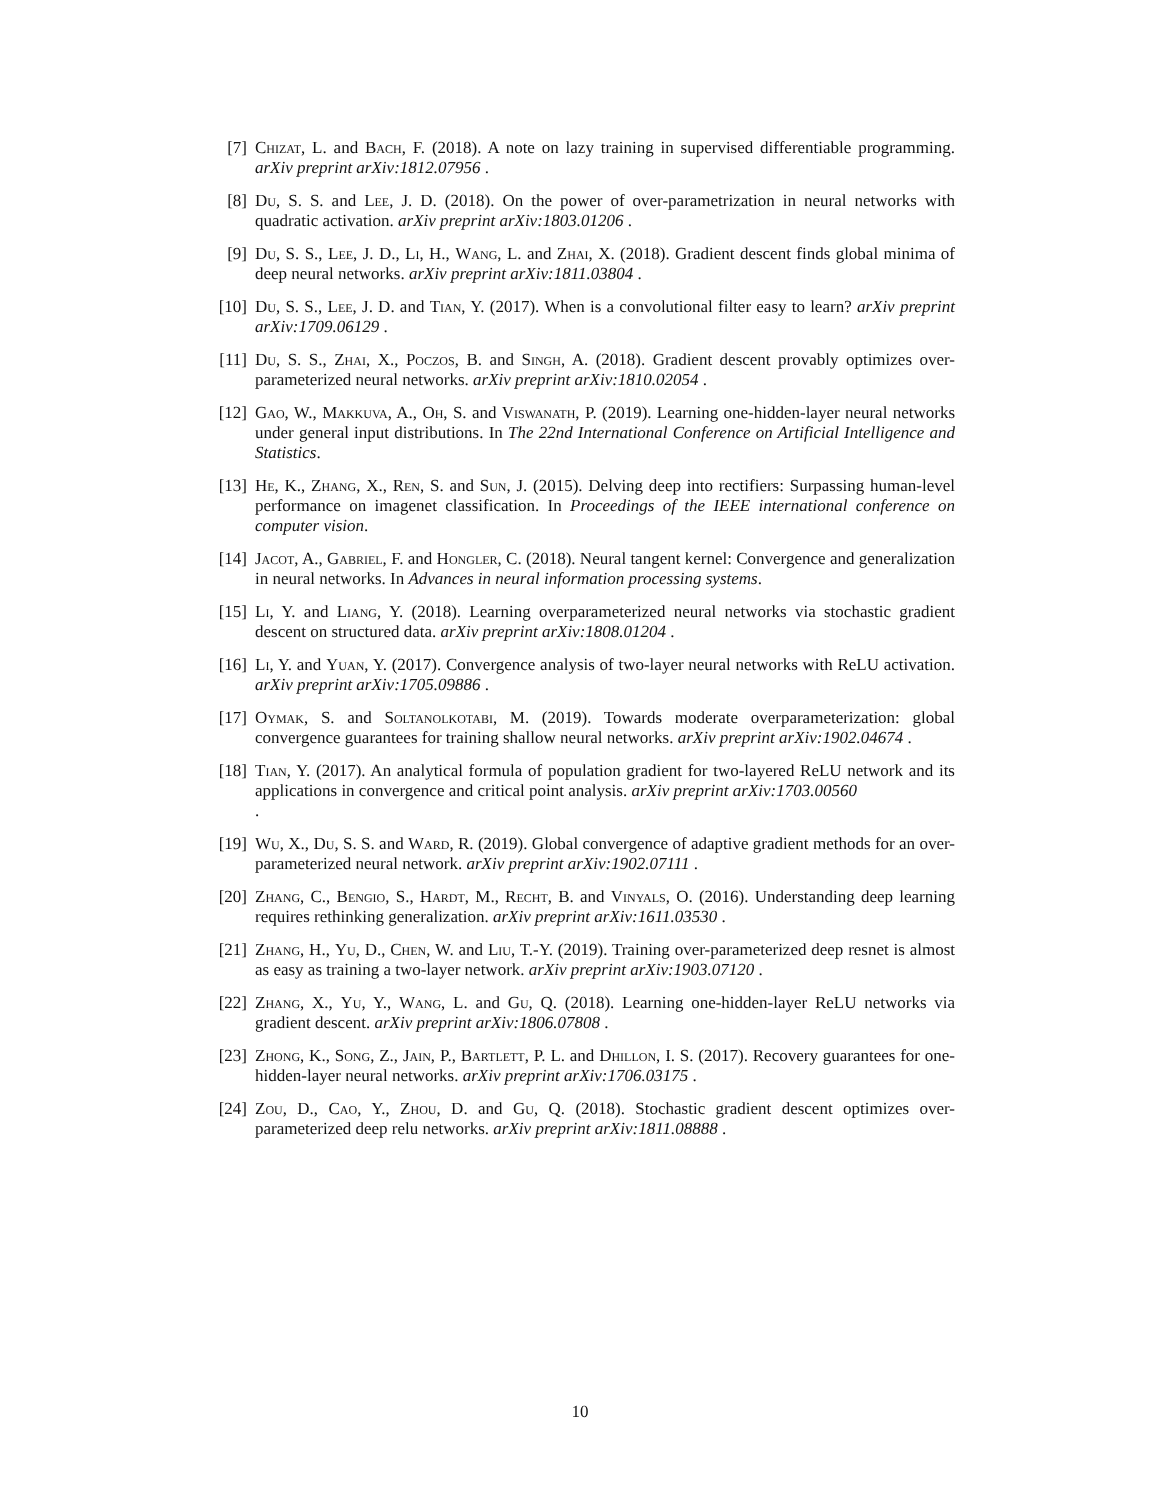[7] Chizat, L. and Bach, F. (2018). A note on lazy training in supervised differentiable programming. arXiv preprint arXiv:1812.07956 .
[8] Du, S. S. and Lee, J. D. (2018). On the power of over-parametrization in neural networks with quadratic activation. arXiv preprint arXiv:1803.01206 .
[9] Du, S. S., Lee, J. D., Li, H., Wang, L. and Zhai, X. (2018). Gradient descent finds global minima of deep neural networks. arXiv preprint arXiv:1811.03804 .
[10] Du, S. S., Lee, J. D. and Tian, Y. (2017). When is a convolutional filter easy to learn? arXiv preprint arXiv:1709.06129 .
[11] Du, S. S., Zhai, X., Poczos, B. and Singh, A. (2018). Gradient descent provably optimizes over-parameterized neural networks. arXiv preprint arXiv:1810.02054 .
[12] Gao, W., Makkuva, A., Oh, S. and Viswanath, P. (2019). Learning one-hidden-layer neural networks under general input distributions. In The 22nd International Conference on Artificial Intelligence and Statistics.
[13] He, K., Zhang, X., Ren, S. and Sun, J. (2015). Delving deep into rectifiers: Surpassing human-level performance on imagenet classification. In Proceedings of the IEEE international conference on computer vision.
[14] Jacot, A., Gabriel, F. and Hongler, C. (2018). Neural tangent kernel: Convergence and generalization in neural networks. In Advances in neural information processing systems.
[15] Li, Y. and Liang, Y. (2018). Learning overparameterized neural networks via stochastic gradient descent on structured data. arXiv preprint arXiv:1808.01204 .
[16] Li, Y. and Yuan, Y. (2017). Convergence analysis of two-layer neural networks with ReLU activation. arXiv preprint arXiv:1705.09886 .
[17] Oymak, S. and Soltanolkotabi, M. (2019). Towards moderate overparameterization: global convergence guarantees for training shallow neural networks. arXiv preprint arXiv:1902.04674 .
[18] Tian, Y. (2017). An analytical formula of population gradient for two-layered ReLU network and its applications in convergence and critical point analysis. arXiv preprint arXiv:1703.00560
.
[19] Wu, X., Du, S. S. and Ward, R. (2019). Global convergence of adaptive gradient methods for an over-parameterized neural network. arXiv preprint arXiv:1902.07111 .
[20] Zhang, C., Bengio, S., Hardt, M., Recht, B. and Vinyals, O. (2016). Understanding deep learning requires rethinking generalization. arXiv preprint arXiv:1611.03530 .
[21] Zhang, H., Yu, D., Chen, W. and Liu, T.-Y. (2019). Training over-parameterized deep resnet is almost as easy as training a two-layer network. arXiv preprint arXiv:1903.07120 .
[22] Zhang, X., Yu, Y., Wang, L. and Gu, Q. (2018). Learning one-hidden-layer ReLU networks via gradient descent. arXiv preprint arXiv:1806.07808 .
[23] Zhong, K., Song, Z., Jain, P., Bartlett, P. L. and Dhillon, I. S. (2017). Recovery guarantees for one-hidden-layer neural networks. arXiv preprint arXiv:1706.03175 .
[24] Zou, D., Cao, Y., Zhou, D. and Gu, Q. (2018). Stochastic gradient descent optimizes over-parameterized deep relu networks. arXiv preprint arXiv:1811.08888 .
10